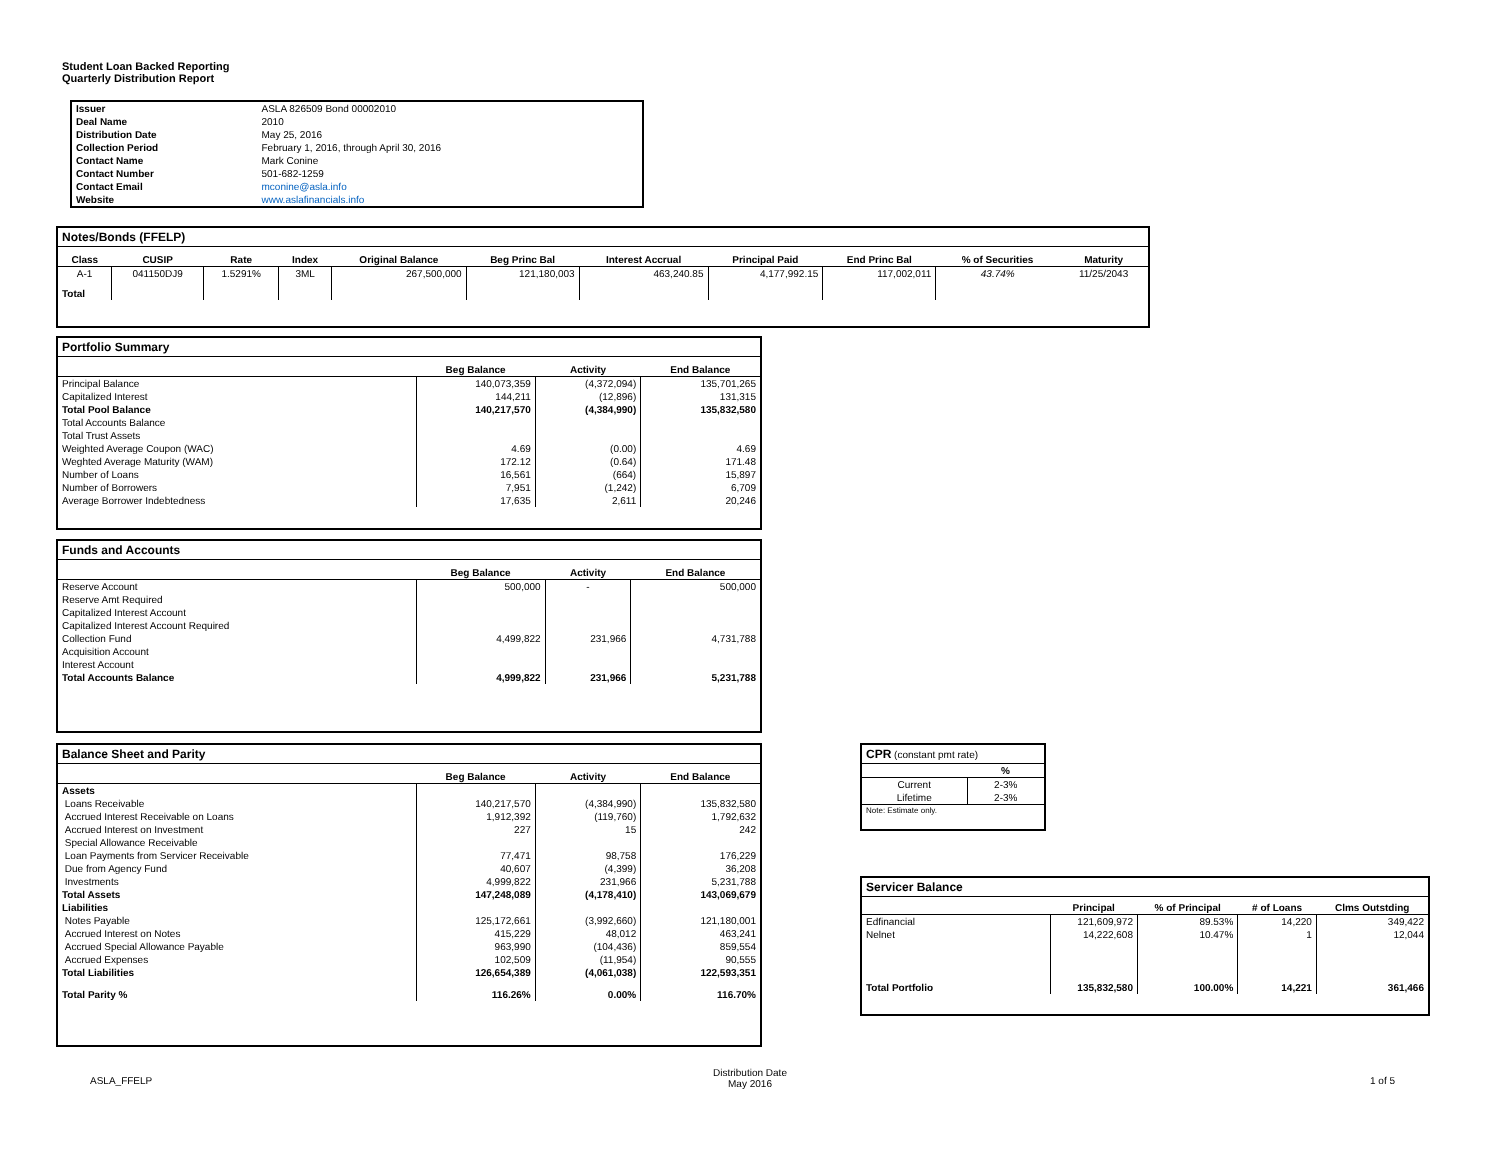Student Loan Backed Reporting
Quarterly Distribution Report
| Issuer | ASLA 826509 Bond 00002010 |
| Deal Name | 2010 |
| Distribution Date | May 25, 2016 |
| Collection Period | February 1, 2016, through April 30, 2016 |
| Contact Name | Mark Conine |
| Contact Number | 501-682-1259 |
| Contact Email | mconine@asla.info |
| Website | www.aslafinancials.info |
Notes/Bonds (FFELP)
| Class | CUSIP | Rate | Index | Original Balance | Beg Princ Bal | Interest Accrual | Principal Paid | End Princ Bal | % of Securities | Maturity |
| --- | --- | --- | --- | --- | --- | --- | --- | --- | --- | --- |
| A-1 | 041150DJ9 | 1.5291% | 3ML | 267,500,000 | 121,180,003 | 463,240.85 | 4,177,992.15 | 117,002,011 | 43.74% | 11/25/2043 |
| Total | | | | | | | | | | |
Portfolio Summary
| | Beg Balance | Activity | End Balance |
| --- | --- | --- | --- |
| Principal Balance | 140,073,359 | (4,372,094) | 135,701,265 |
| Capitalized Interest | 144,211 | (12,896) | 131,315 |
| Total Pool Balance | 140,217,570 | (4,384,990) | 135,832,580 |
| Total Accounts Balance | | | |
| Total Trust Assets | | | |
| Weighted Average Coupon (WAC) | 4.69 | (0.00) | 4.69 |
| Weghted Average Maturity (WAM) | 172.12 | (0.64) | 171.48 |
| Number of Loans | 16,561 | (664) | 15,897 |
| Number of Borrowers | 7,951 | (1,242) | 6,709 |
| Average Borrower Indebtedness | 17,635 | 2,611 | 20,246 |
Funds and Accounts
| | Beg Balance | Activity | End Balance |
| --- | --- | --- | --- |
| Reserve Account | 500,000 | - | 500,000 |
| Reserve Amt Required | | | |
| Capitalized Interest Account | | | |
| Capitalized Interest Account Required | | | |
| Collection Fund | 4,499,822 | 231,966 | 4,731,788 |
| Acquisition Account | | | |
| Interest Account | | | |
| Total Accounts Balance | 4,999,822 | 231,966 | 5,231,788 |
Balance Sheet and Parity
| | Beg Balance | Activity | End Balance |
| --- | --- | --- | --- |
| Assets | | | |
| Loans Receivable | 140,217,570 | (4,384,990) | 135,832,580 |
| Accrued Interest Receivable on Loans | 1,912,392 | (119,760) | 1,792,632 |
| Accrued Interest on Investment | 227 | 15 | 242 |
| Special Allowance Receivable | | | |
| Loan Payments from Servicer Receivable | 77,471 | 98,758 | 176,229 |
| Due from Agency Fund | 40,607 | (4,399) | 36,208 |
| Investments | 4,999,822 | 231,966 | 5,231,788 |
| Total Assets | 147,248,089 | (4,178,410) | 143,069,679 |
| Liabilities | | | |
| Notes Payable | 125,172,661 | (3,992,660) | 121,180,001 |
| Accrued Interest on Notes | 415,229 | 48,012 | 463,241 |
| Accrued Special Allowance Payable | 963,990 | (104,436) | 859,554 |
| Accrued Expenses | 102,509 | (11,954) | 90,555 |
| Total Liabilities | 126,654,389 | (4,061,038) | 122,593,351 |
| Total Parity % | 116.26% | 0.00% | 116.70% |
CPR (constant pmt rate)
| | % |
| --- | --- |
| Current | 2-3% |
| Lifetime | 2-3% |
| Note: Estimate only. | |
Servicer Balance
| | Principal | % of Principal | # of Loans | Clms Outstding |
| --- | --- | --- | --- | --- |
| Edfinancial | 121,609,972 | 89.53% | 14,220 | 349,422 |
| Nelnet | 14,222,608 | 10.47% | 1 | 12,044 |
| Total Portfolio | 135,832,580 | 100.00% | 14,221 | 361,466 |
ASLA_FFELP
Distribution Date
May 2016
1 of 5